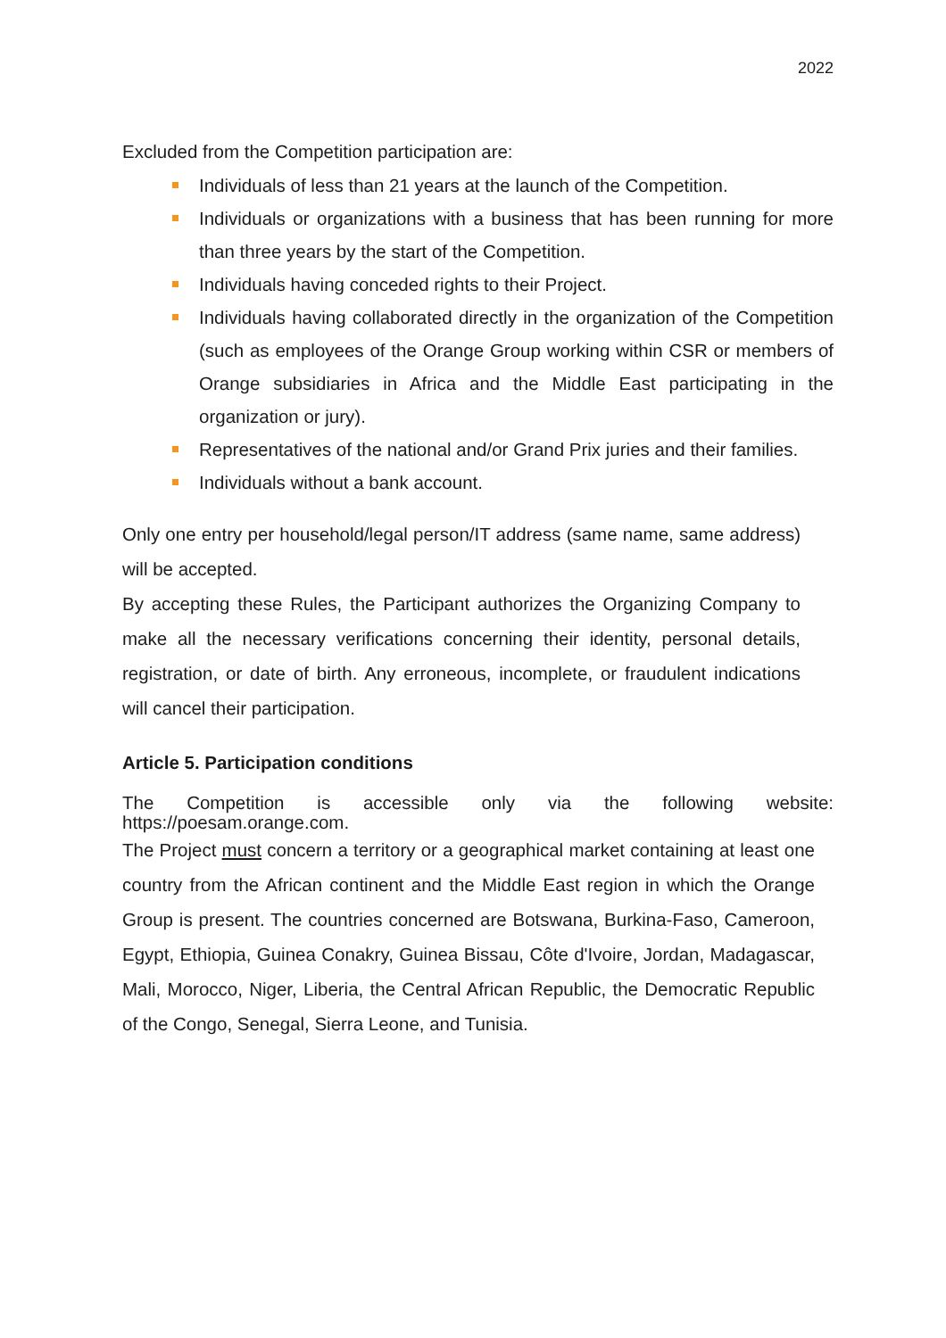2022
Excluded from the Competition participation are:
Individuals of less than 21 years at the launch of the Competition.
Individuals or organizations with a business that has been running for more than three years by the start of the Competition.
Individuals having conceded rights to their Project.
Individuals having collaborated directly in the organization of the Competition (such as employees of the Orange Group working within CSR or members of Orange subsidiaries in Africa and the Middle East participating in the organization or jury).
Representatives of the national and/or Grand Prix juries and their families.
Individuals without a bank account.
Only one entry per household/legal person/IT address (same name, same address) will be accepted.
By accepting these Rules, the Participant authorizes the Organizing Company to make all the necessary verifications concerning their identity, personal details, registration, or date of birth. Any erroneous, incomplete, or fraudulent indications will cancel their participation.
Article 5. Participation conditions
The Competition is accessible only via the following website:
https://poesam.orange.com.
The Project must concern a territory or a geographical market containing at least one country from the African continent and the Middle East region in which the Orange Group is present. The countries concerned are Botswana, Burkina-Faso, Cameroon, Egypt, Ethiopia, Guinea Conakry, Guinea Bissau, Côte d'Ivoire, Jordan, Madagascar, Mali, Morocco, Niger, Liberia, the Central African Republic, the Democratic Republic of the Congo, Senegal, Sierra Leone, and Tunisia.